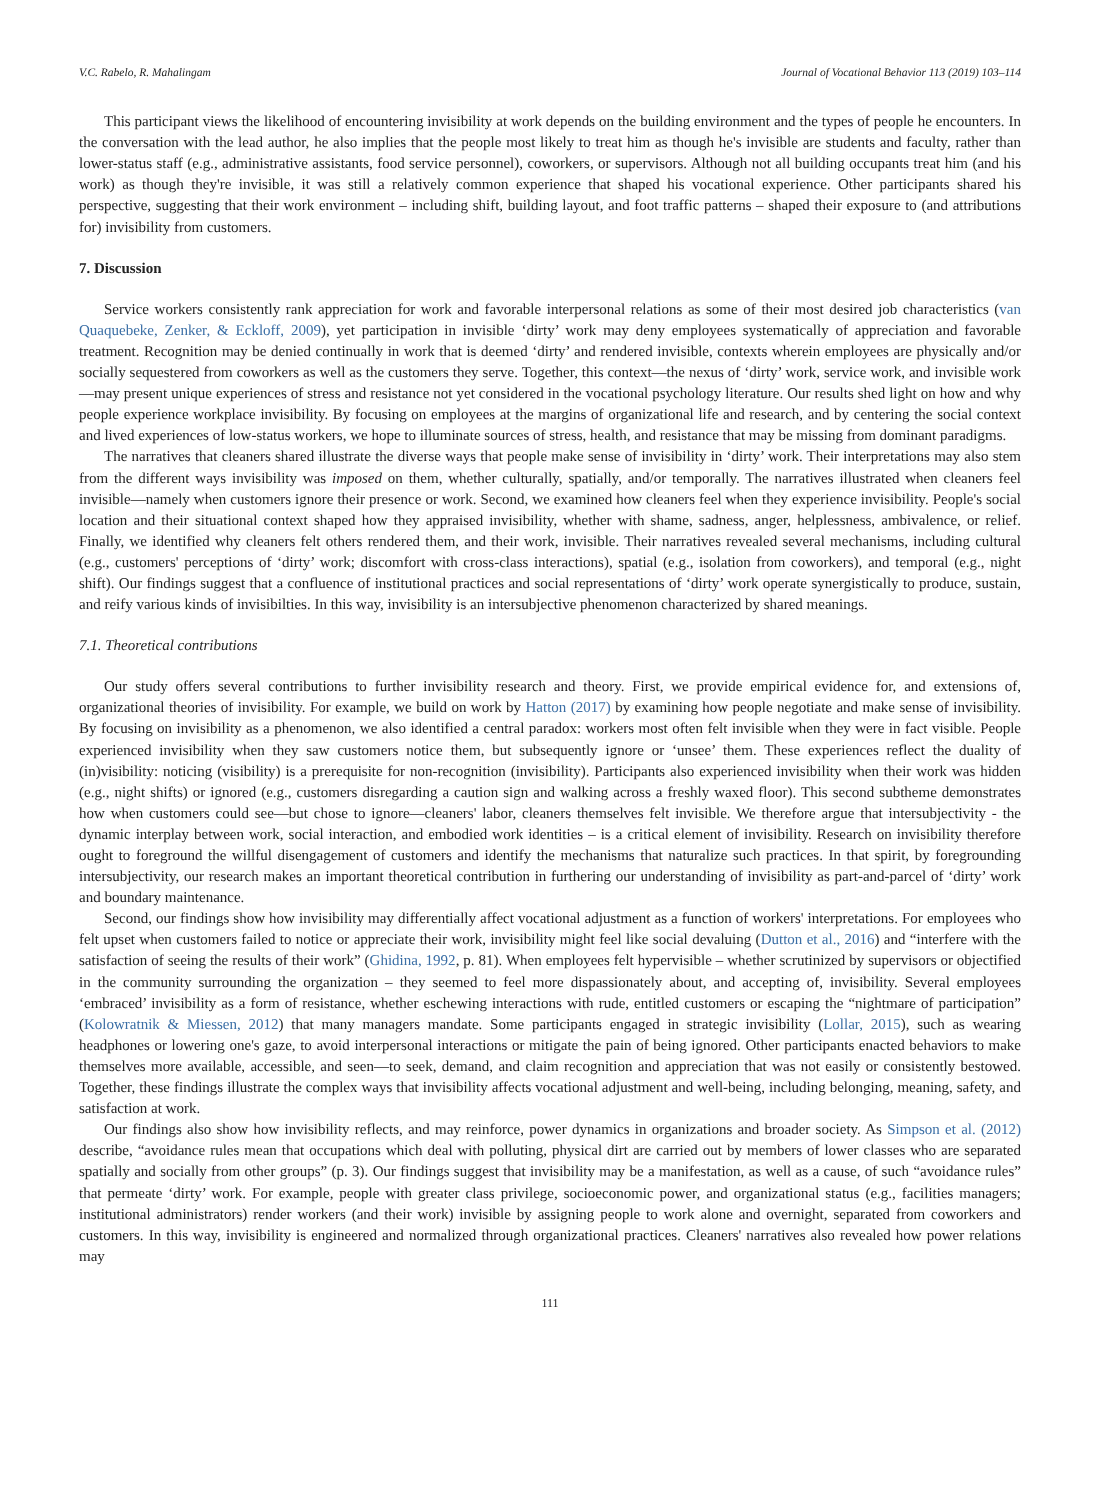V.C. Rabelo, R. Mahalingam Journal of Vocational Behavior 113 (2019) 103–114
This participant views the likelihood of encountering invisibility at work depends on the building environment and the types of people he encounters. In the conversation with the lead author, he also implies that the people most likely to treat him as though he's invisible are students and faculty, rather than lower-status staff (e.g., administrative assistants, food service personnel), coworkers, or supervisors. Although not all building occupants treat him (and his work) as though they're invisible, it was still a relatively common experience that shaped his vocational experience. Other participants shared his perspective, suggesting that their work environment – including shift, building layout, and foot traffic patterns – shaped their exposure to (and attributions for) invisibility from customers.
7. Discussion
Service workers consistently rank appreciation for work and favorable interpersonal relations as some of their most desired job characteristics (van Quaquebeke, Zenker, & Eckloff, 2009), yet participation in invisible ‘dirty’ work may deny employees systematically of appreciation and favorable treatment. Recognition may be denied continually in work that is deemed ‘dirty’ and rendered invisible, contexts wherein employees are physically and/or socially sequestered from coworkers as well as the customers they serve. Together, this context—the nexus of ‘dirty’ work, service work, and invisible work—may present unique experiences of stress and resistance not yet considered in the vocational psychology literature. Our results shed light on how and why people experience workplace invisibility. By focusing on employees at the margins of organizational life and research, and by centering the social context and lived experiences of low-status workers, we hope to illuminate sources of stress, health, and resistance that may be missing from dominant paradigms.
The narratives that cleaners shared illustrate the diverse ways that people make sense of invisibility in ‘dirty’ work. Their interpretations may also stem from the different ways invisibility was imposed on them, whether culturally, spatially, and/or temporally. The narratives illustrated when cleaners feel invisible—namely when customers ignore their presence or work. Second, we examined how cleaners feel when they experience invisibility. People's social location and their situational context shaped how they appraised invisibility, whether with shame, sadness, anger, helplessness, ambivalence, or relief. Finally, we identified why cleaners felt others rendered them, and their work, invisible. Their narratives revealed several mechanisms, including cultural (e.g., customers' perceptions of ‘dirty’ work; discomfort with cross-class interactions), spatial (e.g., isolation from coworkers), and temporal (e.g., night shift). Our findings suggest that a confluence of institutional practices and social representations of ‘dirty’ work operate synergistically to produce, sustain, and reify various kinds of invisibilties. In this way, invisibility is an intersubjective phenomenon characterized by shared meanings.
7.1. Theoretical contributions
Our study offers several contributions to further invisibility research and theory. First, we provide empirical evidence for, and extensions of, organizational theories of invisibility. For example, we build on work by Hatton (2017) by examining how people negotiate and make sense of invisibility. By focusing on invisibility as a phenomenon, we also identified a central paradox: workers most often felt invisible when they were in fact visible. People experienced invisibility when they saw customers notice them, but subsequently ignore or ‘unsee’ them. These experiences reflect the duality of (in)visibility: noticing (visibility) is a prerequisite for non-recognition (invisibility). Participants also experienced invisibility when their work was hidden (e.g., night shifts) or ignored (e.g., customers disregarding a caution sign and walking across a freshly waxed floor). This second subtheme demonstrates how when customers could see—but chose to ignore—cleaners' labor, cleaners themselves felt invisible. We therefore argue that intersubjectivity - the dynamic interplay between work, social interaction, and embodied work identities – is a critical element of invisibility. Research on invisibility therefore ought to foreground the willful disengagement of customers and identify the mechanisms that naturalize such practices. In that spirit, by foregrounding intersubjectivity, our research makes an important theoretical contribution in furthering our understanding of invisibility as part-and-parcel of ‘dirty’ work and boundary maintenance.
Second, our findings show how invisibility may differentially affect vocational adjustment as a function of workers' interpretations. For employees who felt upset when customers failed to notice or appreciate their work, invisibility might feel like social devaluing (Dutton et al., 2016) and “interfere with the satisfaction of seeing the results of their work” (Ghidina, 1992, p. 81). When employees felt hypervisible – whether scrutinized by supervisors or objectified in the community surrounding the organization – they seemed to feel more dispassionately about, and accepting of, invisibility. Several employees ‘embraced’ invisibility as a form of resistance, whether eschewing interactions with rude, entitled customers or escaping the “nightmare of participation” (Kolowratnik & Miessen, 2012) that many managers mandate. Some participants engaged in strategic invisibility (Lollar, 2015), such as wearing headphones or lowering one's gaze, to avoid interpersonal interactions or mitigate the pain of being ignored. Other participants enacted behaviors to make themselves more available, accessible, and seen—to seek, demand, and claim recognition and appreciation that was not easily or consistently bestowed. Together, these findings illustrate the complex ways that invisibility affects vocational adjustment and well-being, including belonging, meaning, safety, and satisfaction at work.
Our findings also show how invisibility reflects, and may reinforce, power dynamics in organizations and broader society. As Simpson et al. (2012) describe, “avoidance rules mean that occupations which deal with polluting, physical dirt are carried out by members of lower classes who are separated spatially and socially from other groups” (p. 3). Our findings suggest that invisibility may be a manifestation, as well as a cause, of such “avoidance rules” that permeate ‘dirty’ work. For example, people with greater class privilege, socioeconomic power, and organizational status (e.g., facilities managers; institutional administrators) render workers (and their work) invisible by assigning people to work alone and overnight, separated from coworkers and customers. In this way, invisibility is engineered and normalized through organizational practices. Cleaners' narratives also revealed how power relations may
111